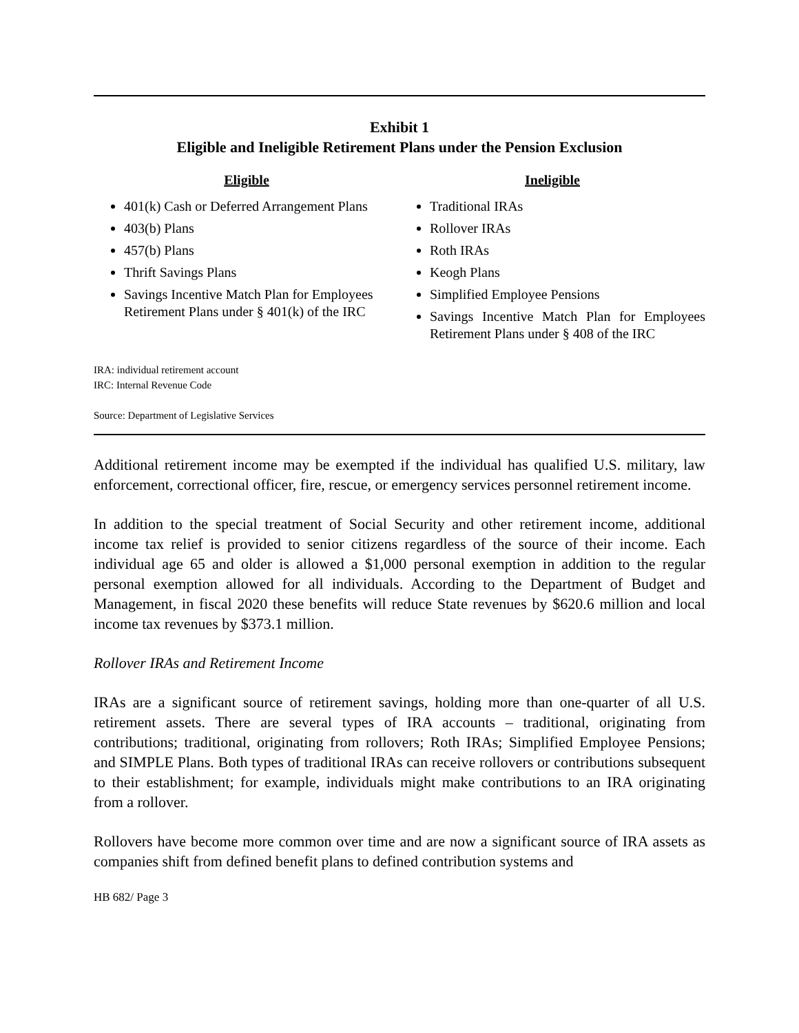Exhibit 1
Eligible and Ineligible Retirement Plans under the Pension Exclusion
Eligible
401(k) Cash or Deferred Arrangement Plans
403(b) Plans
457(b) Plans
Thrift Savings Plans
Savings Incentive Match Plan for Employees Retirement Plans under § 401(k) of the IRC
Ineligible
Traditional IRAs
Rollover IRAs
Roth IRAs
Keogh Plans
Simplified Employee Pensions
Savings Incentive Match Plan for Employees Retirement Plans under § 408 of the IRC
IRA: individual retirement account
IRC: Internal Revenue Code
Source: Department of Legislative Services
Additional retirement income may be exempted if the individual has qualified U.S. military, law enforcement, correctional officer, fire, rescue, or emergency services personnel retirement income.
In addition to the special treatment of Social Security and other retirement income, additional income tax relief is provided to senior citizens regardless of the source of their income. Each individual age 65 and older is allowed a $1,000 personal exemption in addition to the regular personal exemption allowed for all individuals. According to the Department of Budget and Management, in fiscal 2020 these benefits will reduce State revenues by $620.6 million and local income tax revenues by $373.1 million.
Rollover IRAs and Retirement Income
IRAs are a significant source of retirement savings, holding more than one-quarter of all U.S. retirement assets. There are several types of IRA accounts – traditional, originating from contributions; traditional, originating from rollovers; Roth IRAs; Simplified Employee Pensions; and SIMPLE Plans. Both types of traditional IRAs can receive rollovers or contributions subsequent to their establishment; for example, individuals might make contributions to an IRA originating from a rollover.
Rollovers have become more common over time and are now a significant source of IRA assets as companies shift from defined benefit plans to defined contribution systems and
HB 682/ Page 3